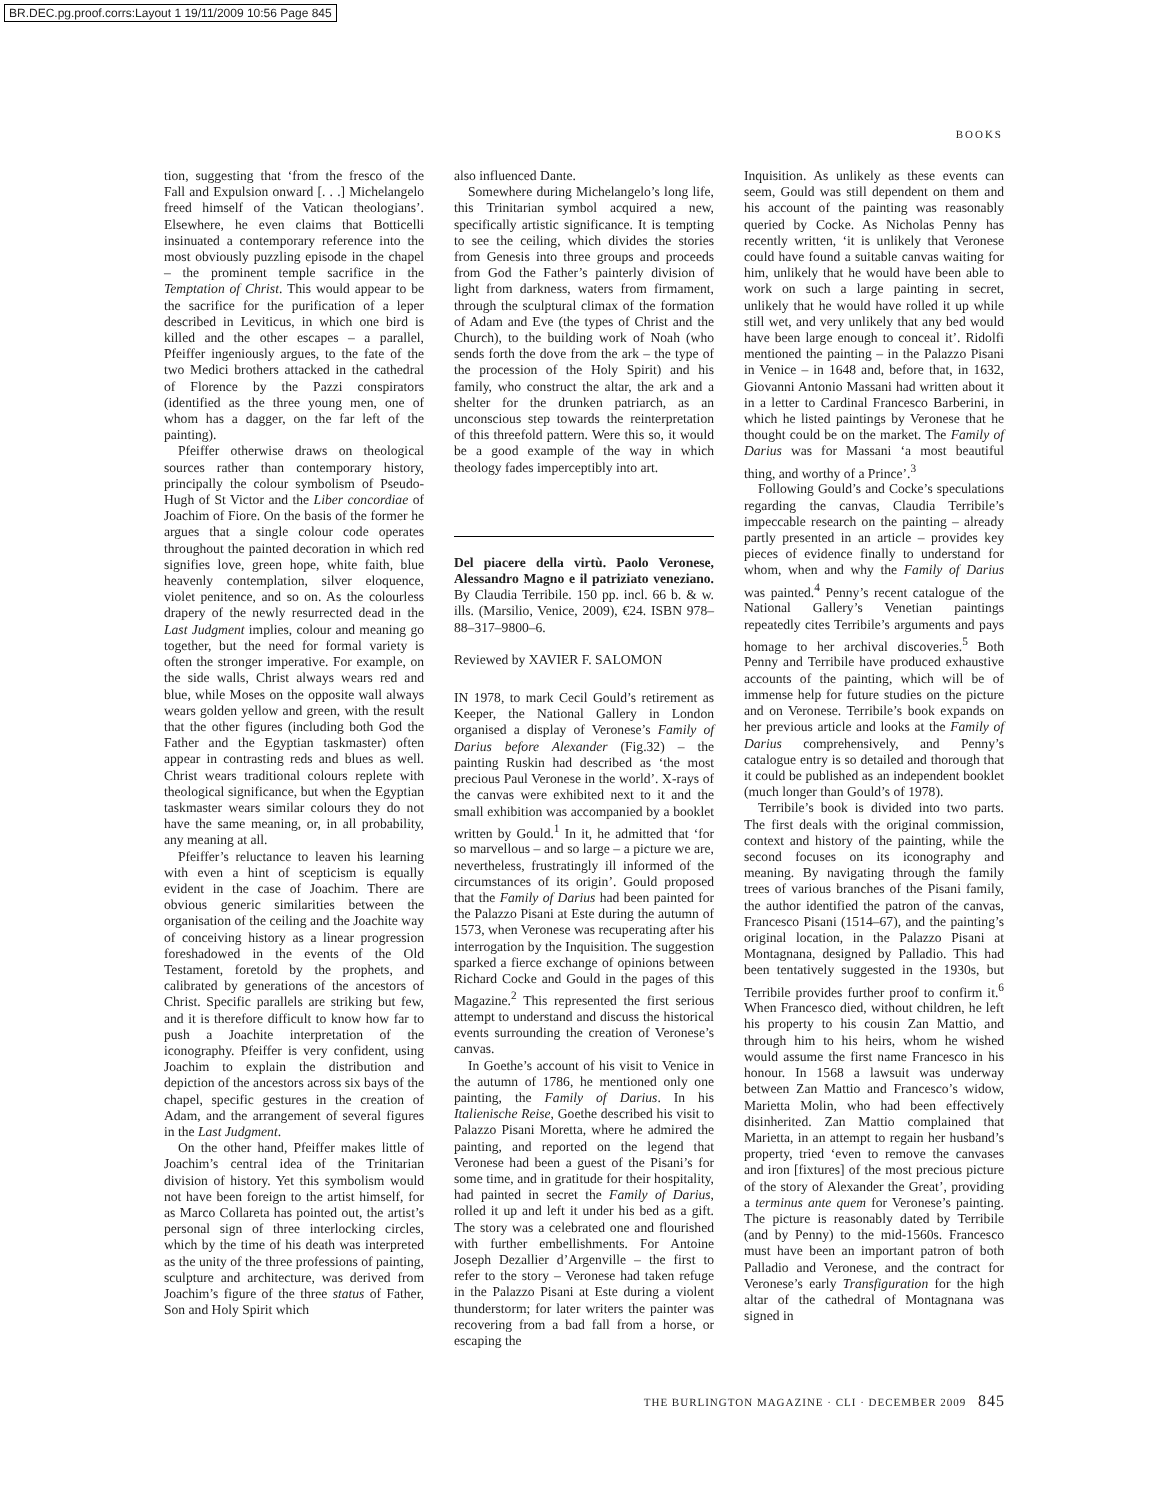BR.DEC.pg.proof.corrs:Layout 1 19/11/2009 10:56 Page 845
BOOKS
tion, suggesting that ‘from the fresco of the Fall and Expulsion onward [. . .] Michelangelo freed himself of the Vatican theologians’. Elsewhere, he even claims that Botticelli insinuated a contemporary reference into the most obviously puzzling episode in the chapel – the prominent temple sacrifice in the Temptation of Christ. This would appear to be the sacrifice for the purification of a leper described in Leviticus, in which one bird is killed and the other escapes – a parallel, Pfeiffer ingeniously argues, to the fate of the two Medici brothers attacked in the cathedral of Florence by the Pazzi conspirators (identified as the three young men, one of whom has a dagger, on the far left of the painting).
Pfeiffer otherwise draws on theological sources rather than contemporary history, principally the colour symbolism of Pseudo-Hugh of St Victor and the Liber concordiae of Joachim of Fiore. On the basis of the former he argues that a single colour code operates throughout the painted decoration in which red signifies love, green hope, white faith, blue heavenly contemplation, silver eloquence, violet penitence, and so on. As the colourless drapery of the newly resurrected dead in the Last Judgment implies, colour and meaning go together, but the need for formal variety is often the stronger imperative. For example, on the side walls, Christ always wears red and blue, while Moses on the opposite wall always wears golden yellow and green, with the result that the other figures (including both God the Father and the Egyptian taskmaster) often appear in contrasting reds and blues as well. Christ wears traditional colours replete with theological significance, but when the Egyptian taskmaster wears similar colours they do not have the same meaning, or, in all probability, any meaning at all.
Pfeiffer’s reluctance to leaven his learning with even a hint of scepticism is equally evident in the case of Joachim. There are obvious generic similarities between the organisation of the ceiling and the Joachite way of conceiving history as a linear progression foreshadowed in the events of the Old Testament, foretold by the prophets, and calibrated by generations of the ancestors of Christ. Specific parallels are striking but few, and it is therefore difficult to know how far to push a Joachite interpretation of the iconography. Pfeiffer is very confident, using Joachim to explain the distribution and depiction of the ancestors across six bays of the chapel, specific gestures in the creation of Adam, and the arrangement of several figures in the Last Judgment.
On the other hand, Pfeiffer makes little of Joachim’s central idea of the Trinitarian division of history. Yet this symbolism would not have been foreign to the artist himself, for as Marco Collareta has pointed out, the artist’s personal sign of three interlocking circles, which by the time of his death was interpreted as the unity of the three professions of painting, sculpture and architecture, was derived from Joachim’s figure of the three status of Father, Son and Holy Spirit which
also influenced Dante.
Somewhere during Michelangelo’s long life, this Trinitarian symbol acquired a new, specifically artistic significance. It is tempting to see the ceiling, which divides the stories from Genesis into three groups and proceeds from God the Father’s painterly division of light from darkness, waters from firmament, through the sculptural climax of the formation of Adam and Eve (the types of Christ and the Church), to the building work of Noah (who sends forth the dove from the ark – the type of the procession of the Holy Spirit) and his family, who construct the altar, the ark and a shelter for the drunken patriarch, as an unconscious step towards the reinterpretation of this threefold pattern. Were this so, it would be a good example of the way in which theology fades imperceptibly into art.
Del piacere della virtù. Paolo Veronese, Alessandro Magno e il patriziato veneziano. By Claudia Terribile. 150 pp. incl. 66 b. & w. ills. (Marsilio, Venice, 2009), €24. ISBN 978–88–317–9800–6.
Reviewed by XAVIER F. SALOMON
IN 1978, to mark Cecil Gould’s retirement as Keeper, the National Gallery in London organised a display of Veronese’s Family of Darius before Alexander (Fig.32) – the painting Ruskin had described as ‘the most precious Paul Veronese in the world’. X-rays of the canvas were exhibited next to it and the small exhibition was accompanied by a booklet written by Gould.<sup>1</sup> In it, he admitted that ‘for so marvellous – and so large – a picture we are, nevertheless, frustratingly ill informed of the circumstances of its origin’. Gould proposed that the Family of Darius had been painted for the Palazzo Pisani at Este during the autumn of 1573, when Veronese was recuperating after his interrogation by the Inquisition. The suggestion sparked a fierce exchange of opinions between Richard Cocke and Gould in the pages of this Magazine.<sup>2</sup> This represented the first serious attempt to understand and discuss the historical events surrounding the creation of Veronese’s canvas.
In Goethe’s account of his visit to Venice in the autumn of 1786, he mentioned only one painting, the Family of Darius. In his Italienische Reise, Goethe described his visit to Palazzo Pisani Moretta, where he admired the painting, and reported on the legend that Veronese had been a guest of the Pisani’s for some time, and in gratitude for their hospitality, had painted in secret the Family of Darius, rolled it up and left it under his bed as a gift. The story was a celebrated one and flourished with further embellishments. For Antoine Joseph Dezallier d’Argenville – the first to refer to the story – Veronese had taken refuge in the Palazzo Pisani at Este during a violent thunderstorm; for later writers the painter was recovering from a bad fall from a horse, or escaping the
Inquisition. As unlikely as these events can seem, Gould was still dependent on them and his account of the painting was reasonably queried by Cocke. As Nicholas Penny has recently written, ‘it is unlikely that Veronese could have found a suitable canvas waiting for him, unlikely that he would have been able to work on such a large painting in secret, unlikely that he would have rolled it up while still wet, and very unlikely that any bed would have been large enough to conceal it’. Ridolfi mentioned the painting – in the Palazzo Pisani in Venice – in 1648 and, before that, in 1632, Giovanni Antonio Massani had written about it in a letter to Cardinal Francesco Barberini, in which he listed paintings by Veronese that he thought could be on the market. The Family of Darius was for Massani ‘a most beautiful thing, and worthy of a Prince’.<sup>3</sup>
Following Gould’s and Cocke’s speculations regarding the canvas, Claudia Terribile’s impeccable research on the painting – already partly presented in an article – provides key pieces of evidence finally to understand for whom, when and why the Family of Darius was painted.<sup>4</sup> Penny’s recent catalogue of the National Gallery’s Venetian paintings repeatedly cites Terribile’s arguments and pays homage to her archival discoveries.<sup>5</sup> Both Penny and Terribile have produced exhaustive accounts of the painting, which will be of immense help for future studies on the picture and on Veronese. Terribile’s book expands on her previous article and looks at the Family of Darius comprehensively, and Penny’s catalogue entry is so detailed and thorough that it could be published as an independent booklet (much longer than Gould’s of 1978).
Terribile’s book is divided into two parts. The first deals with the original commission, context and history of the painting, while the second focuses on its iconography and meaning. By navigating through the family trees of various branches of the Pisani family, the author identified the patron of the canvas, Francesco Pisani (1514–67), and the painting’s original location, in the Palazzo Pisani at Montagnana, designed by Palladio. This had been tentatively suggested in the 1930s, but Terribile provides further proof to confirm it.<sup>6</sup> When Francesco died, without children, he left his property to his cousin Zan Mattio, and through him to his heirs, whom he wished would assume the first name Francesco in his honour. In 1568 a lawsuit was underway between Zan Mattio and Francesco’s widow, Marietta Molin, who had been effectively disinherited. Zan Mattio complained that Marietta, in an attempt to regain her husband’s property, tried ‘even to remove the canvases and iron [fixtures] of the most precious picture of the story of Alexander the Great’, providing a terminus ante quem for Veronese’s painting. The picture is reasonably dated by Terribile (and by Penny) to the mid-1560s. Francesco must have been an important patron of both Palladio and Veronese, and the contract for Veronese’s early Transfiguration for the high altar of the cathedral of Montagnana was signed in
THE BURLINGTON MAGAZINE · CLI · DECEMBER 2009 845